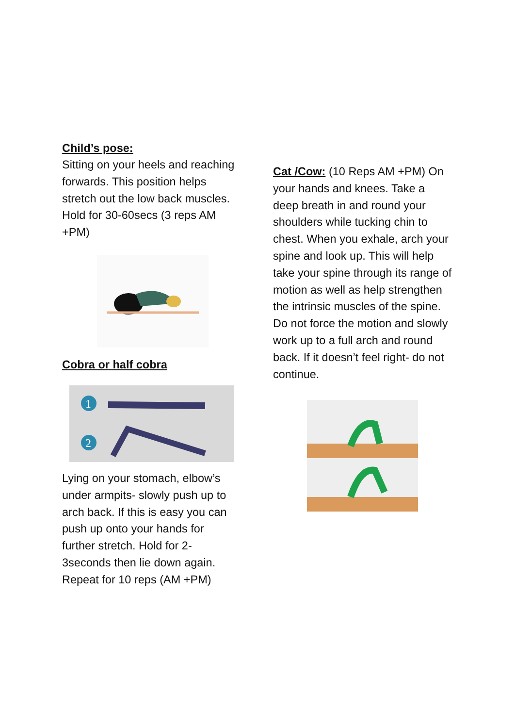Child’s pose:
Sitting on your heels and reaching forwards. This position helps stretch out the low back muscles. Hold for 30-60secs (3 reps AM +PM)
Cobra or half cobra
1
2
Lying on your stomach, elbow’s under armpits- slowly push up to arch back. If this is easy you can push up onto your hands for further stretch. Hold for 2-3seconds then lie down again. Repeat for 10 reps (AM +PM)
Cat /Cow: (10 Reps AM +PM) On your hands and knees. Take a deep breath in and round your shoulders while tucking chin to chest. When you exhale, arch your spine and look up. This will help take your spine through its range of motion as well as help strengthen the intrinsic muscles of the spine. Do not force the motion and slowly work up to a full arch and round back. If it doesn’t feel right- do not continue.